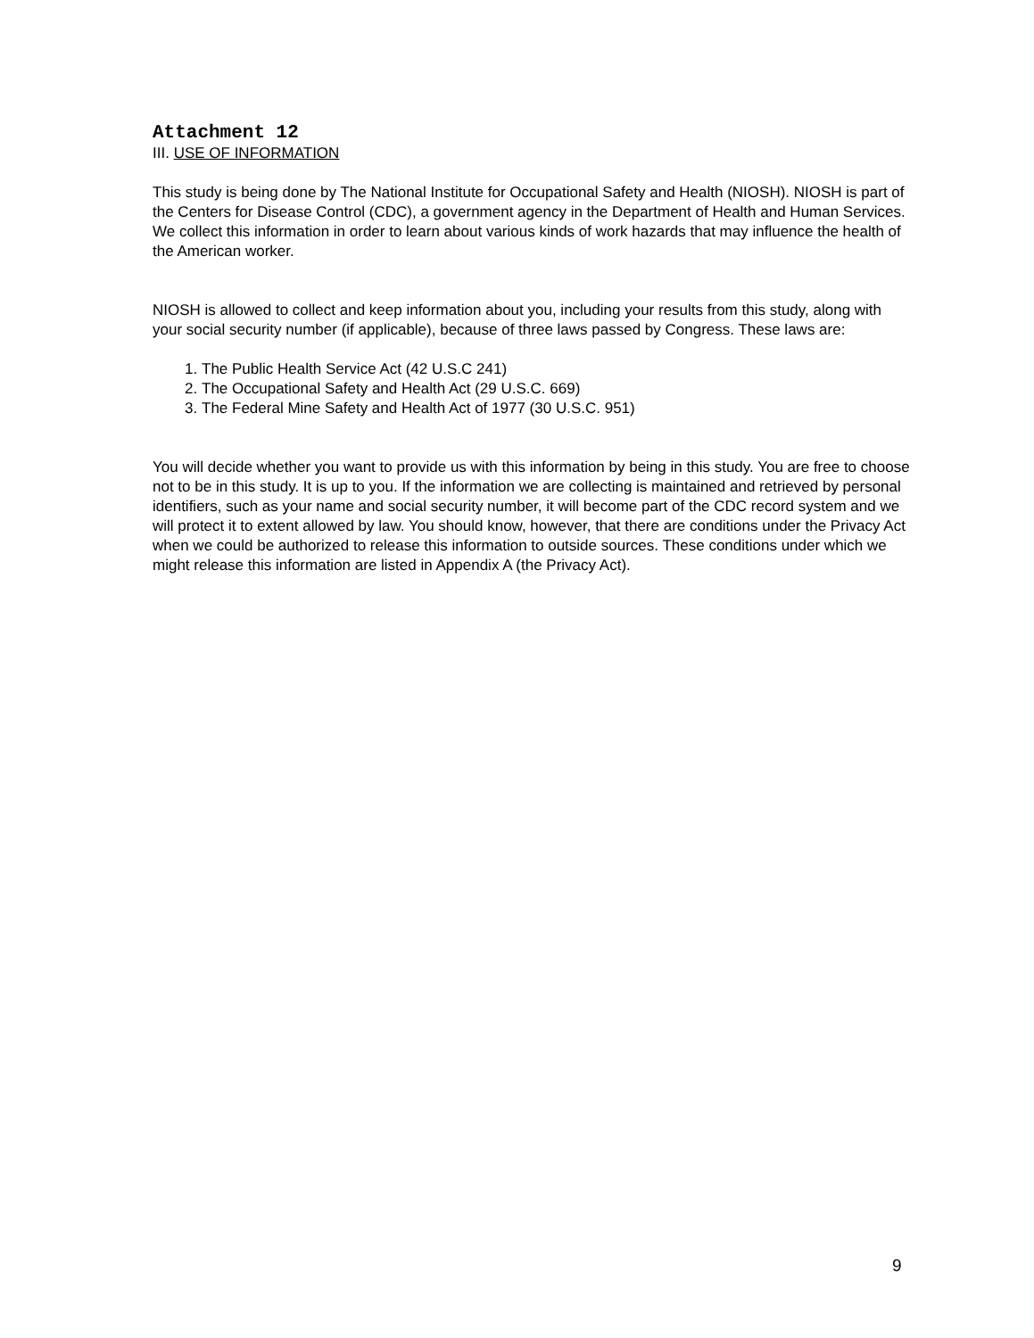Attachment 12
III. USE OF INFORMATION
This study is being done by The National Institute for Occupational Safety and Health (NIOSH). NIOSH is part of the Centers for Disease Control (CDC), a government agency in the Department of Health and Human Services. We collect this information in order to learn about various kinds of work hazards that may influence the health of the American worker.
NIOSH is allowed to collect and keep information about you, including your results from this study, along with your social security number (if applicable), because of three laws passed by Congress. These laws are:
1. The Public Health Service Act (42 U.S.C 241)
2. The Occupational Safety and Health Act (29 U.S.C. 669)
3. The Federal Mine Safety and Health Act of 1977 (30 U.S.C. 951)
You will decide whether you want to provide us with this information by being in this study. You are free to choose not to be in this study. It is up to you. If the information we are collecting is maintained and retrieved by personal identifiers, such as your name and social security number, it will become part of the CDC record system and we will protect it to extent allowed by law. You should know, however, that there are conditions under the Privacy Act when we could be authorized to release this information to outside sources. These conditions under which we might release this information are listed in Appendix A (the Privacy Act).
9